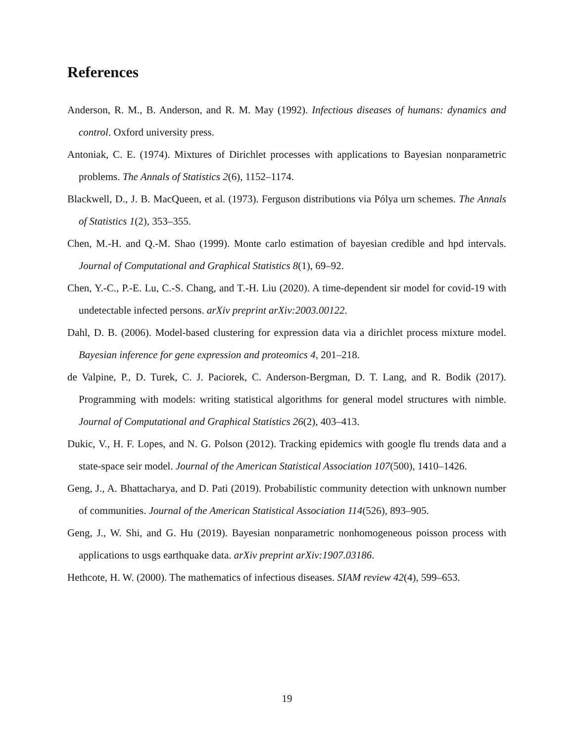References
Anderson, R. M., B. Anderson, and R. M. May (1992). Infectious diseases of humans: dynamics and control. Oxford university press.
Antoniak, C. E. (1974). Mixtures of Dirichlet processes with applications to Bayesian nonparametric problems. The Annals of Statistics 2(6), 1152–1174.
Blackwell, D., J. B. MacQueen, et al. (1973). Ferguson distributions via Pólya urn schemes. The Annals of Statistics 1(2), 353–355.
Chen, M.-H. and Q.-M. Shao (1999). Monte carlo estimation of bayesian credible and hpd intervals. Journal of Computational and Graphical Statistics 8(1), 69–92.
Chen, Y.-C., P.-E. Lu, C.-S. Chang, and T.-H. Liu (2020). A time-dependent sir model for covid-19 with undetectable infected persons. arXiv preprint arXiv:2003.00122.
Dahl, D. B. (2006). Model-based clustering for expression data via a dirichlet process mixture model. Bayesian inference for gene expression and proteomics 4, 201–218.
de Valpine, P., D. Turek, C. J. Paciorek, C. Anderson-Bergman, D. T. Lang, and R. Bodik (2017). Programming with models: writing statistical algorithms for general model structures with nimble. Journal of Computational and Graphical Statistics 26(2), 403–413.
Dukic, V., H. F. Lopes, and N. G. Polson (2012). Tracking epidemics with google flu trends data and a state-space seir model. Journal of the American Statistical Association 107(500), 1410–1426.
Geng, J., A. Bhattacharya, and D. Pati (2019). Probabilistic community detection with unknown number of communities. Journal of the American Statistical Association 114(526), 893–905.
Geng, J., W. Shi, and G. Hu (2019). Bayesian nonparametric nonhomogeneous poisson process with applications to usgs earthquake data. arXiv preprint arXiv:1907.03186.
Hethcote, H. W. (2000). The mathematics of infectious diseases. SIAM review 42(4), 599–653.
19